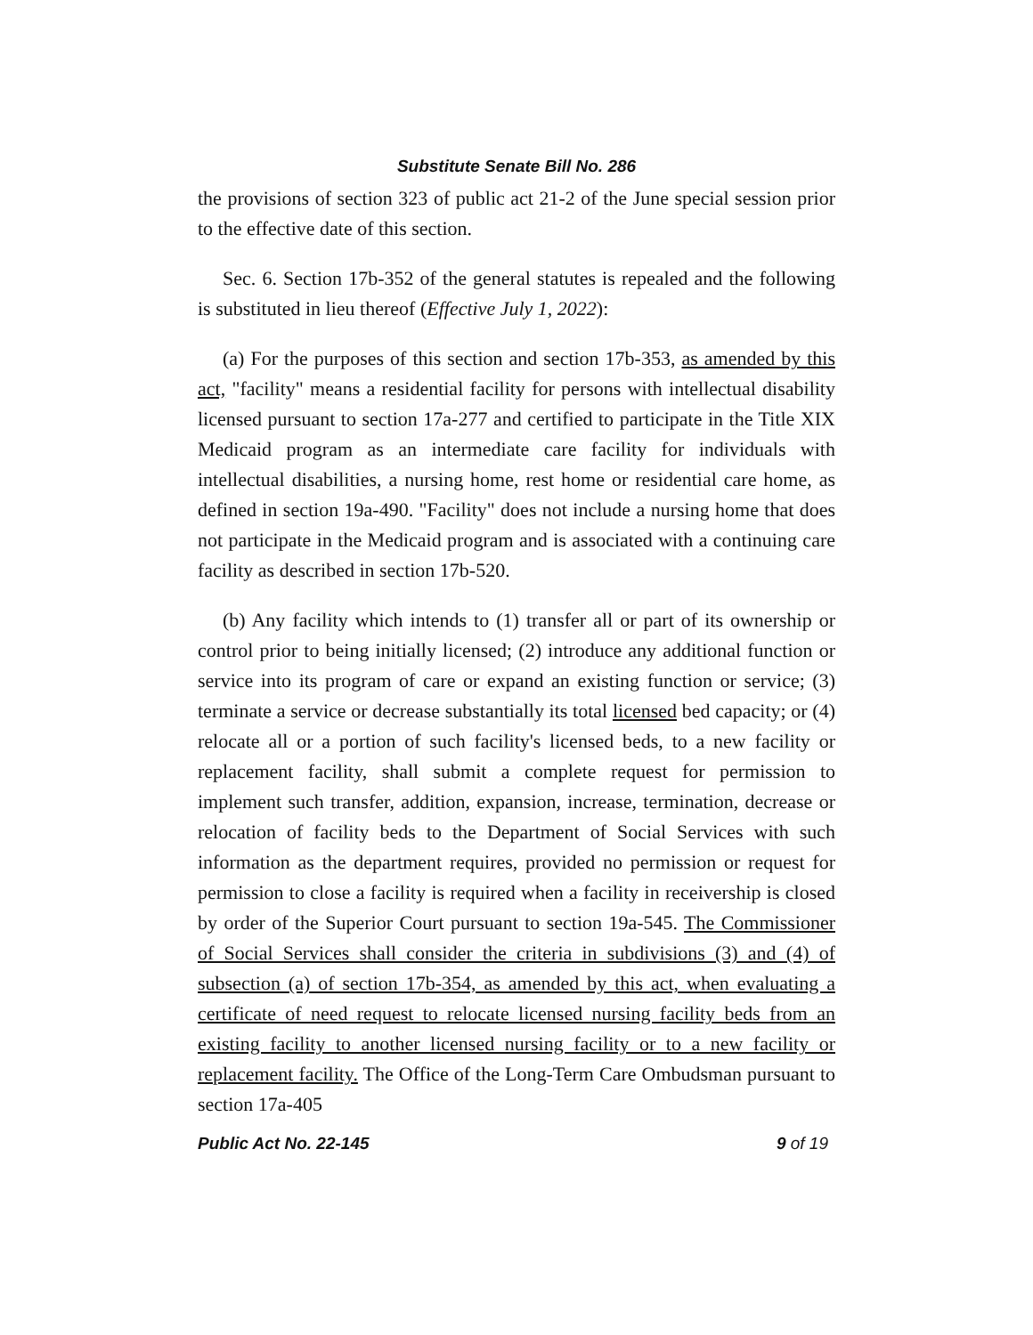Substitute Senate Bill No. 286
the provisions of section 323 of public act 21-2 of the June special session prior to the effective date of this section.
Sec. 6. Section 17b-352 of the general statutes is repealed and the following is substituted in lieu thereof (Effective July 1, 2022):
(a) For the purposes of this section and section 17b-353, as amended by this act, "facility" means a residential facility for persons with intellectual disability licensed pursuant to section 17a-277 and certified to participate in the Title XIX Medicaid program as an intermediate care facility for individuals with intellectual disabilities, a nursing home, rest home or residential care home, as defined in section 19a-490. "Facility" does not include a nursing home that does not participate in the Medicaid program and is associated with a continuing care facility as described in section 17b-520.
(b) Any facility which intends to (1) transfer all or part of its ownership or control prior to being initially licensed; (2) introduce any additional function or service into its program of care or expand an existing function or service; (3) terminate a service or decrease substantially its total licensed bed capacity; or (4) relocate all or a portion of such facility's licensed beds, to a new facility or replacement facility, shall submit a complete request for permission to implement such transfer, addition, expansion, increase, termination, decrease or relocation of facility beds to the Department of Social Services with such information as the department requires, provided no permission or request for permission to close a facility is required when a facility in receivership is closed by order of the Superior Court pursuant to section 19a-545. The Commissioner of Social Services shall consider the criteria in subdivisions (3) and (4) of subsection (a) of section 17b-354, as amended by this act, when evaluating a certificate of need request to relocate licensed nursing facility beds from an existing facility to another licensed nursing facility or to a new facility or replacement facility. The Office of the Long-Term Care Ombudsman pursuant to section 17a-405
Public Act No. 22-145 9 of 19